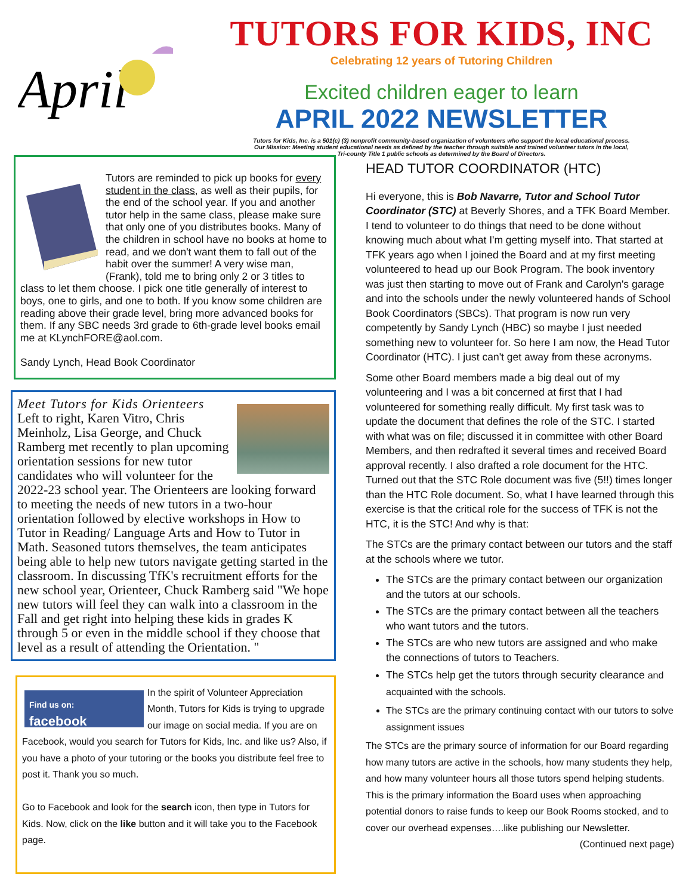April
TUTORS FOR KIDS, INC
Celebrating 12 years of Tutoring Children
Excited children eager to learn
APRIL 2022 NEWSLETTER
Tutors for Kids, Inc. is a 501(c) (3) nonprofit community-based organization of volunteers who support the local educational process.
Our Mission: Meeting student educational needs as defined by the teacher through suitable and trained volunteer tutors in the local,
Tri-county Title 1 public schools as determined by the Board of Directors.
Tutors are reminded to pick up books for every student in the class, as well as their pupils, for the end of the school year. If you and another tutor help in the same class, please make sure that only one of you distributes books. Many of the children in school have no books at home to read, and we don't want them to fall out of the habit over the summer! A very wise man, (Frank), told me to bring only 2 or 3 titles to class to let them choose. I pick one title generally of interest to boys, one to girls, and one to both. If you know some children are reading above their grade level, bring more advanced books for them. If any SBC needs 3rd grade to 6th-grade level books email me at KLynchFORE@aol.com.
Sandy Lynch, Head Book Coordinator
Meet Tutors for Kids Orienteers
Left to right, Karen Vitro, Chris Meinholz, Lisa George, and Chuck Ramberg met recently to plan upcoming orientation sessions for new tutor candidates who will volunteer for the 2022-23 school year. The Orienteers are looking forward to meeting the needs of new tutors in a two-hour orientation followed by elective workshops in How to Tutor in Reading/ Language Arts and How to Tutor in Math. Seasoned tutors themselves, the team anticipates being able to help new tutors navigate getting started in the classroom. In discussing TfK's recruitment efforts for the new school year, Orienteer, Chuck Ramberg said "We hope new tutors will feel they can walk into a classroom in the Fall and get right into helping these kids in grades K through 5 or even in the middle school if they choose that level as a result of attending the Orientation. "
Find us on:
facebook
In the spirit of Volunteer Appreciation Month, Tutors for Kids is trying to upgrade our image on social media. If you are on Facebook, would you search for Tutors for Kids, Inc. and like us? Also, if you have a photo of your tutoring or the books you distribute feel free to post it. Thank you so much.
Go to Facebook and look for the search icon, then type in Tutors for Kids. Now, click on the like button and it will take you to the Facebook page.
HEAD TUTOR COORDINATOR (HTC)
Hi everyone, this is Bob Navarre, Tutor and School Tutor Coordinator (STC) at Beverly Shores, and a TFK Board Member. I tend to volunteer to do things that need to be done without knowing much about what I'm getting myself into. That started at TFK years ago when I joined the Board and at my first meeting volunteered to head up our Book Program. The book inventory was just then starting to move out of Frank and Carolyn's garage and into the schools under the newly volunteered hands of School Book Coordinators (SBCs). That program is now run very competently by Sandy Lynch (HBC) so maybe I just needed something new to volunteer for. So here I am now, the Head Tutor Coordinator (HTC). I just can't get away from these acronyms.
Some other Board members made a big deal out of my volunteering and I was a bit concerned at first that I had volunteered for something really difficult. My first task was to update the document that defines the role of the STC. I started with what was on file; discussed it in committee with other Board Members, and then redrafted it several times and received Board approval recently. I also drafted a role document for the HTC. Turned out that the STC Role document was five (5!!) times longer than the HTC Role document. So, what I have learned through this exercise is that the critical role for the success of TFK is not the HTC, it is the STC! And why is that:
The STCs are the primary contact between our tutors and the staff at the schools where we tutor.
The STCs are the primary contact between our organization and the tutors at our schools.
The STCs are the primary contact between all the teachers who want tutors and the tutors.
The STCs are who new tutors are assigned and who make the connections of tutors to Teachers.
The STCs help get the tutors through security clearance and acquainted with the schools.
The STCs are the primary continuing contact with our tutors to solve assignment issues
The STCs are the primary source of information for our Board regarding how many tutors are active in the schools, how many students they help, and how many volunteer hours all those tutors spend helping students. This is the primary information the Board uses when approaching potential donors to raise funds to keep our Book Rooms stocked, and to cover our overhead expenses….like publishing our Newsletter. (Continued next page)